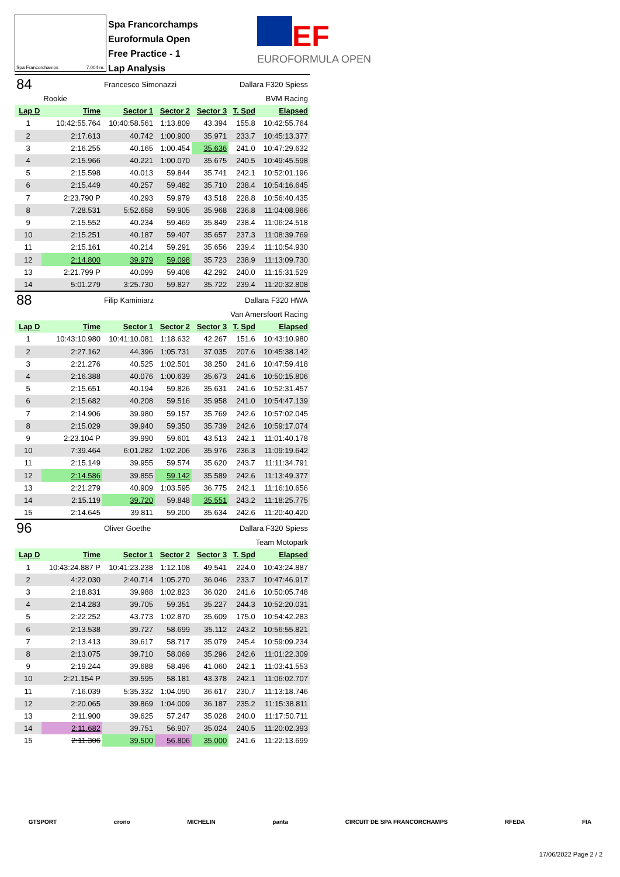Spa Francorchamps 7.004 m.
Spa Francorchamps
Euroformula Open
Free Practice - 1
Lap Analysis
EF
EUROFORMULA OPEN
| 84 | | Francesco Simonazzi | | | Dallara F320 Spiess | |
| | Rookie | | BVM Racing | | | |
| Lap D | Time | Sector 1 | Sector 2 | Sector 3 | T. Spd | Elapsed |
| 1 | 10:42:55.764 | 10:40:58.561 | 1:13.809 | 43.394 | 155.8 | 10:42:55.764 |
| 2 | 2:17.613 | 40.742 | 1:00.900 | 35.971 | 233.7 | 10:45:13.377 |
| 3 | 2:16.255 | 40.165 | 1:00.454 | 35.636 | 241.0 | 10:47:29.632 |
| 4 | 2:15.966 | 40.221 | 1:00.070 | 35.675 | 240.5 | 10:49:45.598 |
| 5 | 2:15.598 | 40.013 | 59.844 | 35.741 | 242.1 | 10:52:01.196 |
| 6 | 2:15.449 | 40.257 | 59.482 | 35.710 | 238.4 | 10:54:16.645 |
| 7 | 2:23.790 P | 40.293 | 59.979 | 43.518 | 228.8 | 10:56:40.435 |
| 8 | 7:28.531 | 5:52.658 | 59.905 | 35.968 | 236.8 | 11:04:08.966 |
| 9 | 2:15.552 | 40.234 | 59.469 | 35.849 | 238.4 | 11:06:24.518 |
| 10 | 2:15.251 | 40.187 | 59.407 | 35.657 | 237.3 | 11:08:39.769 |
| 11 | 2:15.161 | 40.214 | 59.291 | 35.656 | 239.4 | 11:10:54.930 |
| 12 | 2:14.800 | 39.979 | 59.098 | 35.723 | 238.9 | 11:13:09.730 |
| 13 | 2:21.799 P | 40.099 | 59.408 | 42.292 | 240.0 | 11:15:31.529 |
| 14 | 5:01.279 | 3:25.730 | 59.827 | 35.722 | 239.4 | 11:20:32.808 |
| 88 | | Filip Kaminiarz | | | Dallara F320 HWA | |
| Van Amersfoort Racing | | | | | | |
| Lap D | Time | Sector 1 | Sector 2 | Sector 3 | T. Spd | Elapsed |
| 1 | 10:43:10.980 | 10:41:10.081 | 1:18.632 | 42.267 | 151.6 | 10:43:10.980 |
| 2 | 2:27.162 | 44.396 | 1:05.731 | 37.035 | 207.6 | 10:45:38.142 |
| 3 | 2:21.276 | 40.525 | 1:02.501 | 38.250 | 241.6 | 10:47:59.418 |
| 4 | 2:16.388 | 40.076 | 1:00.639 | 35.673 | 241.6 | 10:50:15.806 |
| 5 | 2:15.651 | 40.194 | 59.826 | 35.631 | 241.6 | 10:52:31.457 |
| 6 | 2:15.682 | 40.208 | 59.516 | 35.958 | 241.0 | 10:54:47.139 |
| 7 | 2:14.906 | 39.980 | 59.157 | 35.769 | 242.6 | 10:57:02.045 |
| 8 | 2:15.029 | 39.940 | 59.350 | 35.739 | 242.6 | 10:59:17.074 |
| 9 | 2:23.104 P | 39.990 | 59.601 | 43.513 | 242.1 | 11:01:40.178 |
| 10 | 7:39.464 | 6:01.282 | 1:02.206 | 35.976 | 236.3 | 11:09:19.642 |
| 11 | 2:15.149 | 39.955 | 59.574 | 35.620 | 243.7 | 11:11:34.791 |
| 12 | 2:14.586 | 39.855 | 59.142 | 35.589 | 242.6 | 11:13:49.377 |
| 13 | 2:21.279 | 40.909 | 1:03.595 | 36.775 | 242.1 | 11:16:10.656 |
| 14 | 2:15.119 | 39.720 | 59.848 | 35.551 | 243.2 | 11:18:25.775 |
| 15 | 2:14.645 | 39.811 | 59.200 | 35.634 | 242.6 | 11:20:40.420 |
| 96 | | Oliver Goethe | | | Dallara F320 Spiess | |
| Team Motopark | | | | | | |
| Lap D | Time | Sector 1 | Sector 2 | Sector 3 | T. Spd | Elapsed |
| 1 | 10:43:24.887 P | 10:41:23.238 | 1:12.108 | 49.541 | 224.0 | 10:43:24.887 |
| 2 | 4:22.030 | 2:40.714 | 1:05.270 | 36.046 | 233.7 | 10:47:46.917 |
| 3 | 2:18.831 | 39.988 | 1:02.823 | 36.020 | 241.6 | 10:50:05.748 |
| 4 | 2:14.283 | 39.705 | 59.351 | 35.227 | 244.3 | 10:52:20.031 |
| 5 | 2:22.252 | 43.773 | 1:02.870 | 35.609 | 175.0 | 10:54:42.283 |
| 6 | 2:13.538 | 39.727 | 58.699 | 35.112 | 243.2 | 10:56:55.821 |
| 7 | 2:13.413 | 39.617 | 58.717 | 35.079 | 245.4 | 10:59:09.234 |
| 8 | 2:13.075 | 39.710 | 58.069 | 35.296 | 242.6 | 11:01:22.309 |
| 9 | 2:19.244 | 39.688 | 58.496 | 41.060 | 242.1 | 11:03:41.553 |
| 10 | 2:21.154 P | 39.595 | 58.181 | 43.378 | 242.1 | 11:06:02.707 |
| 11 | 7:16.039 | 5:35.332 | 1:04.090 | 36.617 | 230.7 | 11:13:18.746 |
| 12 | 2:20.065 | 39.869 | 1:04.009 | 36.187 | 235.2 | 11:15:38.811 |
| 13 | 2:11.900 | 39.625 | 57.247 | 35.028 | 240.0 | 11:17:50.711 |
| 14 | 2:11.682 | 39.751 | 56.907 | 35.024 | 240.5 | 11:20:02.393 |
| 15 | 2:11.306 | 39.500 | 56.806 | 35.000 | 241.6 | 11:22:13.699 |
GTSPORT crono MICHELIN panta CIRCUIT DE SPA FRANCORCHAMPS RFEDA FIA
17/06/2022 Page 2 / 2